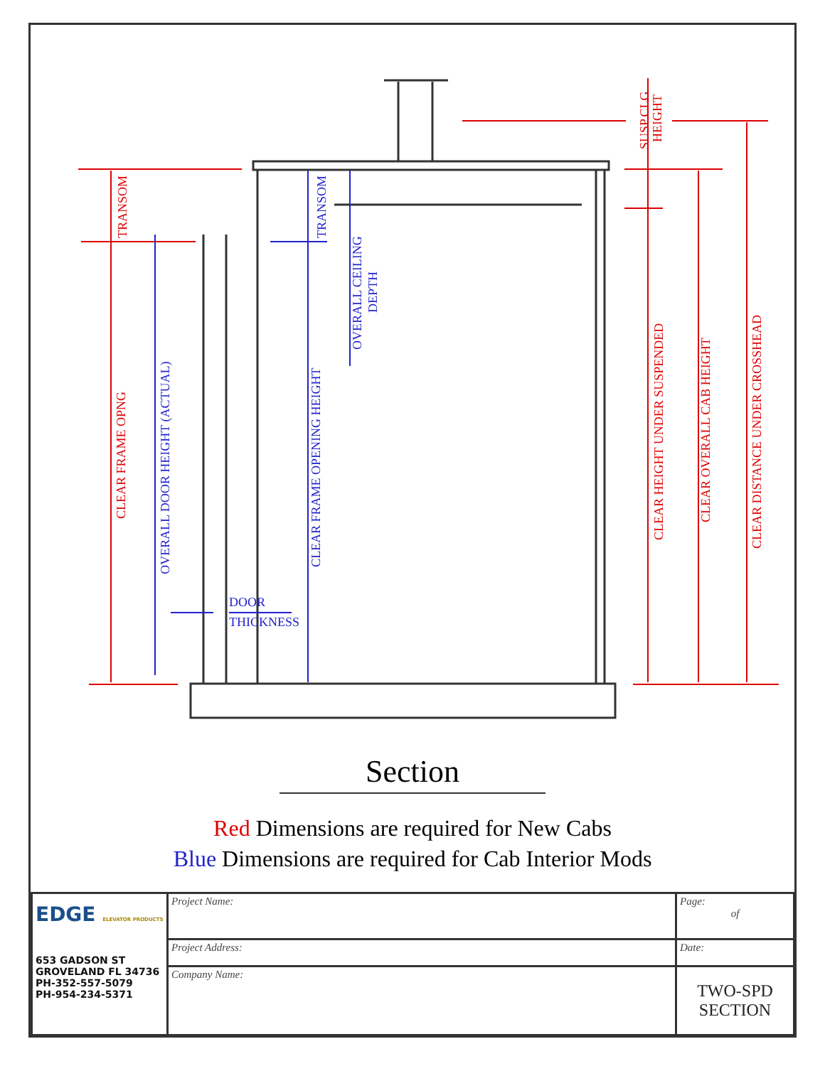TRANSOM
CLEAR FRAME OPNG
SUSP.CLG.
HEIGHT
CLEAR HEIGHT UNDER SUSPENDED
CLEAR OVERALL CAB HEIGHT
CLEAR DISTANCE UNDER CROSSHEAD
OVERALL DOOR HEIGHT (ACTUAL)
TRANSOM
CLEAR FRAME OPENING HEIGHT
OVERALL CEILING
DEPTH
DOOR
THICKNESS
Section
Red Dimensions are required for New Cabs
Blue Dimensions are required for Cab Interior Mods
| EDGE ELEVATOR PRODUCTS 653 GADSON ST GROVELAND FL 34736 PH-352-557-5079 PH-954-234-5371 | Project Name: | Page: of |
| | Project Address: | Date: |
| | Company Name: | TWO-SPD SECTION |